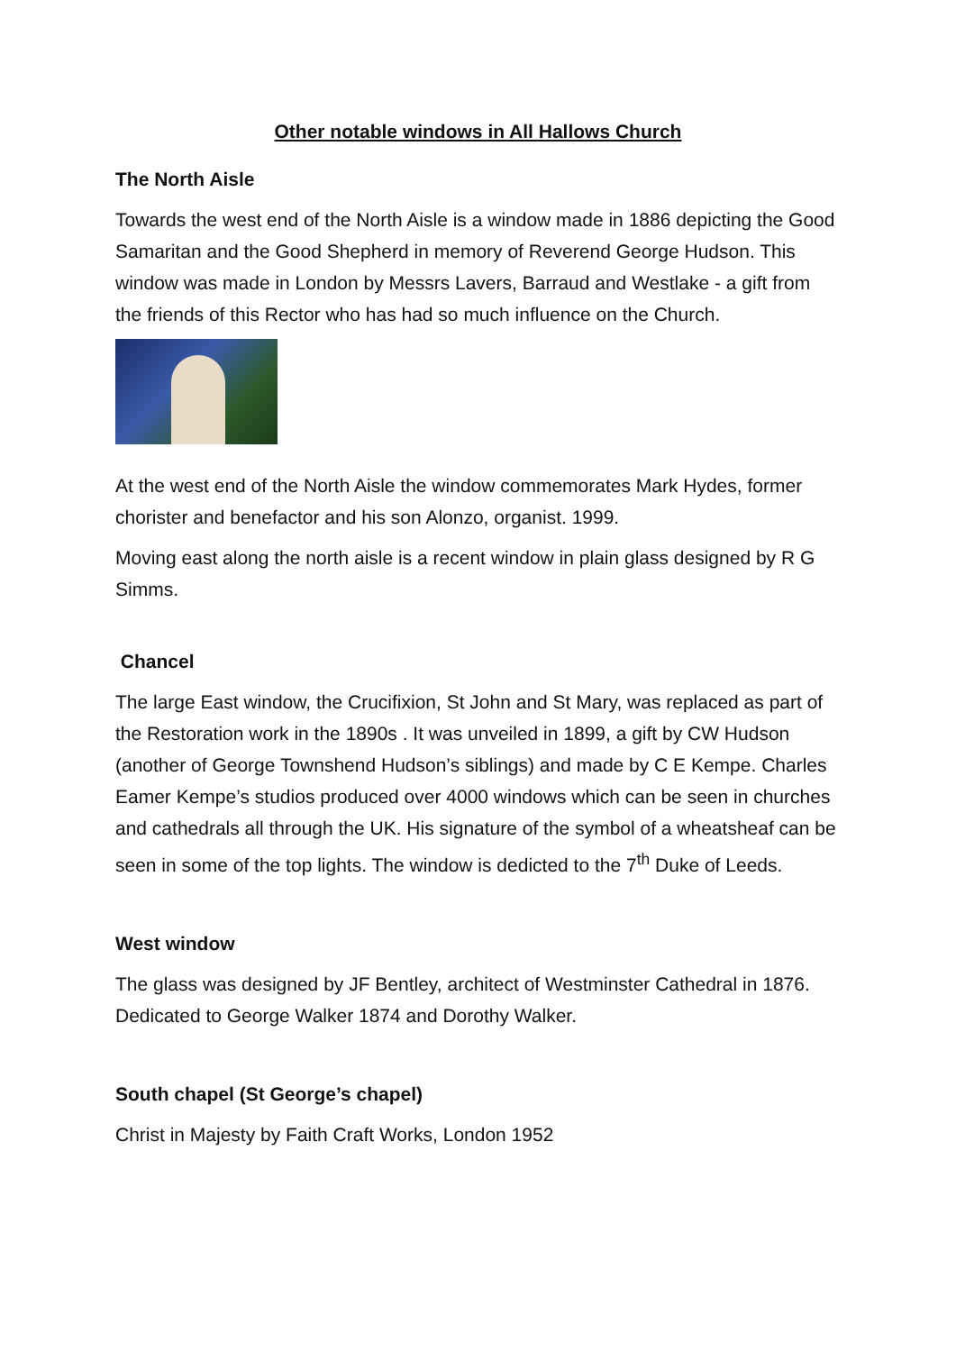Other notable windows in All Hallows Church
The North Aisle
Towards the west end of the North Aisle is a window made in 1886 depicting the Good Samaritan and the Good Shepherd in memory of Reverend George Hudson. This window was made in London by Messrs Lavers, Barraud and Westlake - a gift from the friends of this Rector who has had so much influence on the Church.
At the west end of the North Aisle the window commemorates Mark Hydes, former chorister and benefactor and his son Alonzo, organist. 1999.
Moving east along the north aisle is a recent window in plain glass designed by R G Simms.
Chancel
The large East window, the Crucifixion, St John and St Mary, was replaced as part of the Restoration work in the 1890s . It was unveiled in 1899, a gift by CW Hudson (another of George Townshend Hudson’s siblings) and made by C E Kempe. Charles Eamer Kempe’s studios produced over 4000 windows which can be seen in churches and cathedrals all through the UK. His signature of the symbol of a wheatsheaf can be seen in some of the top lights. The window is dedicted to the 7<sup>th</sup> Duke of Leeds.
West window
The glass was designed by JF Bentley, architect of Westminster Cathedral in 1876. Dedicated to George Walker 1874 and Dorothy Walker.
South chapel (St George’s chapel)
Christ in Majesty by Faith Craft Works, London 1952